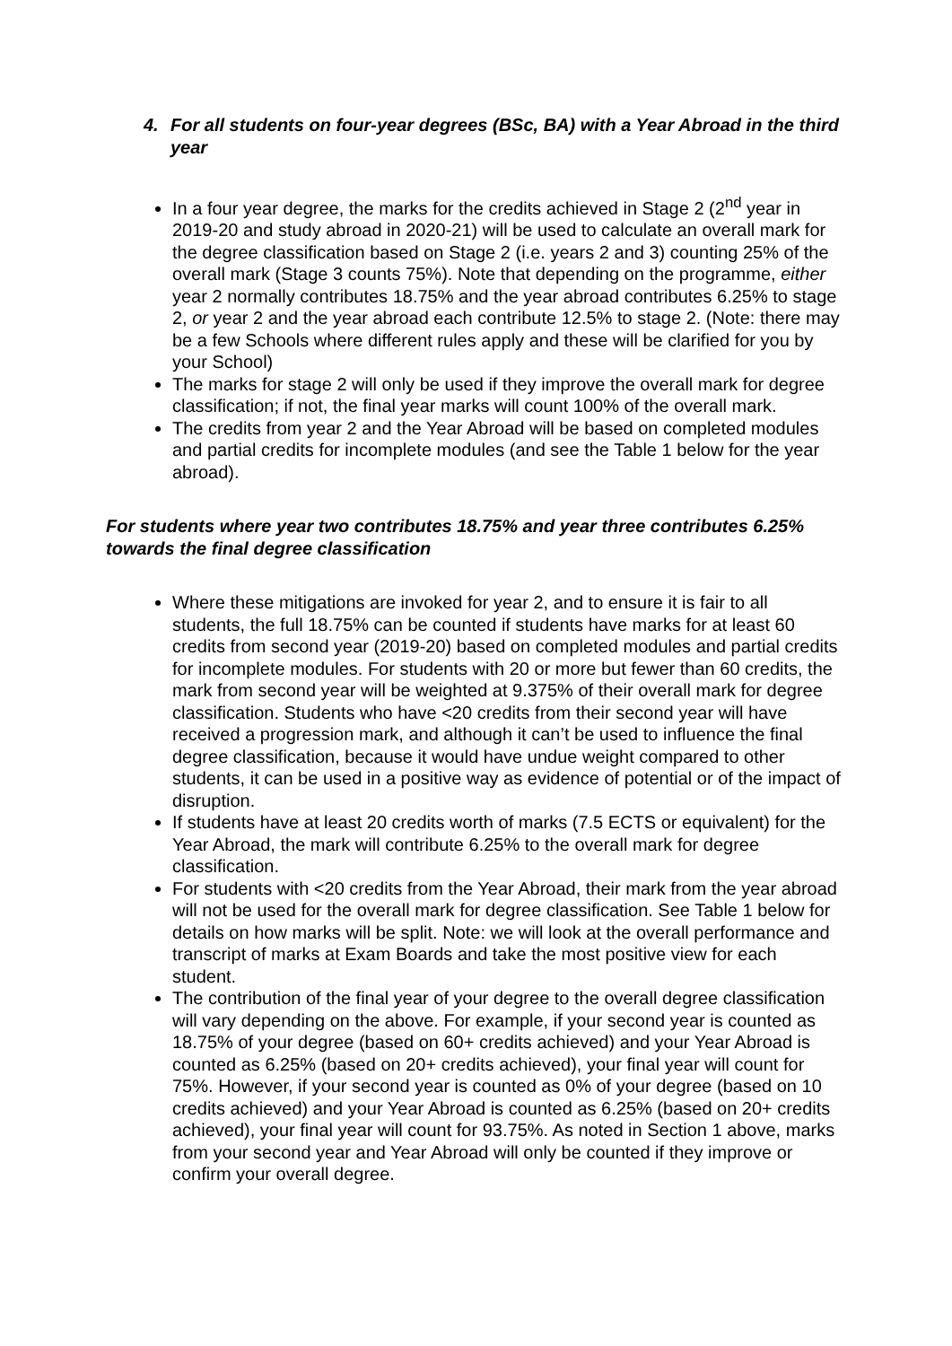4. For all students on four-year degrees (BSc, BA) with a Year Abroad in the third year
In a four year degree, the marks for the credits achieved in Stage 2 (2<sup>nd</sup> year in 2019-20 and study abroad in 2020-21) will be used to calculate an overall mark for the degree classification based on Stage 2 (i.e. years 2 and 3) counting 25% of the overall mark (Stage 3 counts 75%). Note that depending on the programme, either year 2 normally contributes 18.75% and the year abroad contributes 6.25% to stage 2, or year 2 and the year abroad each contribute 12.5% to stage 2. (Note: there may be a few Schools where different rules apply and these will be clarified for you by your School)
The marks for stage 2 will only be used if they improve the overall mark for degree classification; if not, the final year marks will count 100% of the overall mark.
The credits from year 2 and the Year Abroad will be based on completed modules and partial credits for incomplete modules (and see the Table 1 below for the year abroad).
For students where year two contributes 18.75% and year three contributes 6.25% towards the final degree classification
Where these mitigations are invoked for year 2, and to ensure it is fair to all students, the full 18.75% can be counted if students have marks for at least 60 credits from second year (2019-20) based on completed modules and partial credits for incomplete modules. For students with 20 or more but fewer than 60 credits, the mark from second year will be weighted at 9.375% of their overall mark for degree classification. Students who have <20 credits from their second year will have received a progression mark, and although it can’t be used to influence the final degree classification, because it would have undue weight compared to other students, it can be used in a positive way as evidence of potential or of the impact of disruption.
If students have at least 20 credits worth of marks (7.5 ECTS or equivalent) for the Year Abroad, the mark will contribute 6.25% to the overall mark for degree classification.
For students with <20 credits from the Year Abroad, their mark from the year abroad will not be used for the overall mark for degree classification. See Table 1 below for details on how marks will be split. Note: we will look at the overall performance and transcript of marks at Exam Boards and take the most positive view for each student.
The contribution of the final year of your degree to the overall degree classification will vary depending on the above. For example, if your second year is counted as 18.75% of your degree (based on 60+ credits achieved) and your Year Abroad is counted as 6.25% (based on 20+ credits achieved), your final year will count for 75%. However, if your second year is counted as 0% of your degree (based on 10 credits achieved) and your Year Abroad is counted as 6.25% (based on 20+ credits achieved), your final year will count for 93.75%. As noted in Section 1 above, marks from your second year and Year Abroad will only be counted if they improve or confirm your overall degree.